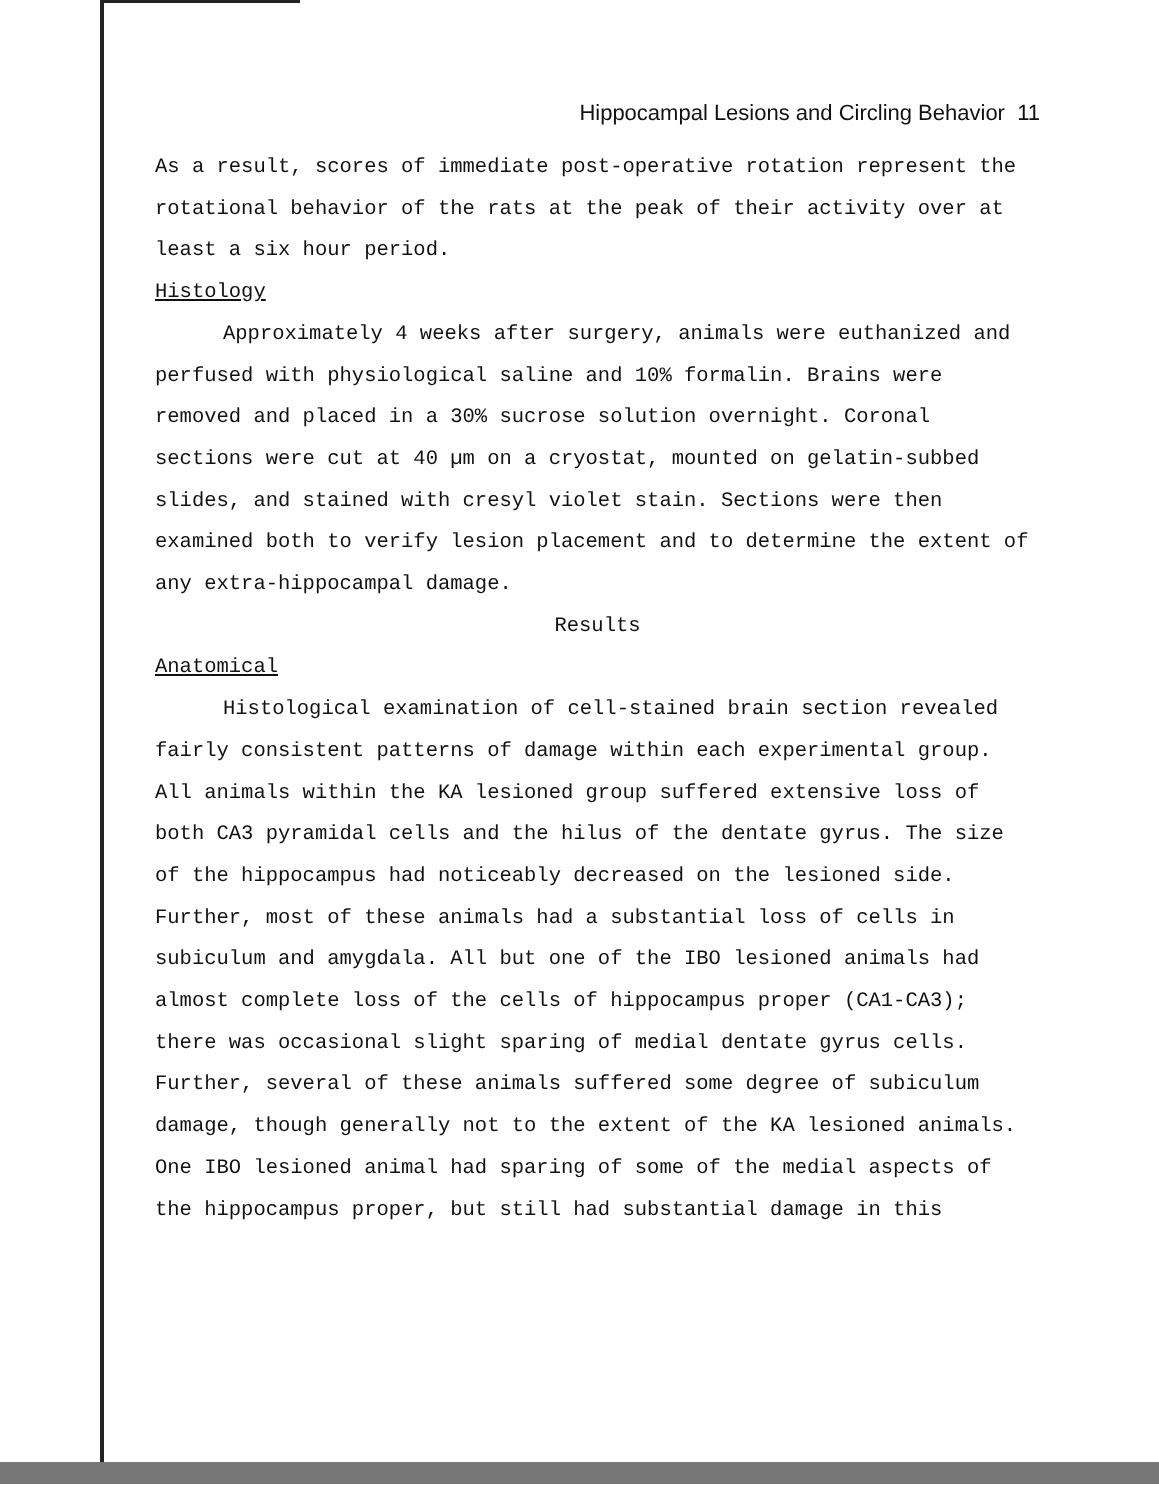Hippocampal Lesions and Circling Behavior 11
As a result, scores of immediate post-operative rotation represent the rotational behavior of the rats at the peak of their activity over at least a six hour period.
Histology
Approximately 4 weeks after surgery, animals were euthanized and perfused with physiological saline and 10% formalin. Brains were removed and placed in a 30% sucrose solution overnight. Coronal sections were cut at 40 µm on a cryostat, mounted on gelatin-subbed slides, and stained with cresyl violet stain. Sections were then examined both to verify lesion placement and to determine the extent of any extra-hippocampal damage.
Results
Anatomical
Histological examination of cell-stained brain section revealed fairly consistent patterns of damage within each experimental group. All animals within the KA lesioned group suffered extensive loss of both CA3 pyramidal cells and the hilus of the dentate gyrus. The size of the hippocampus had noticeably decreased on the lesioned side. Further, most of these animals had a substantial loss of cells in subiculum and amygdala. All but one of the IBO lesioned animals had almost complete loss of the cells of hippocampus proper (CA1-CA3); there was occasional slight sparing of medial dentate gyrus cells. Further, several of these animals suffered some degree of subiculum damage, though generally not to the extent of the KA lesioned animals. One IBO lesioned animal had sparing of some of the medial aspects of the hippocampus proper, but still had substantial damage in this